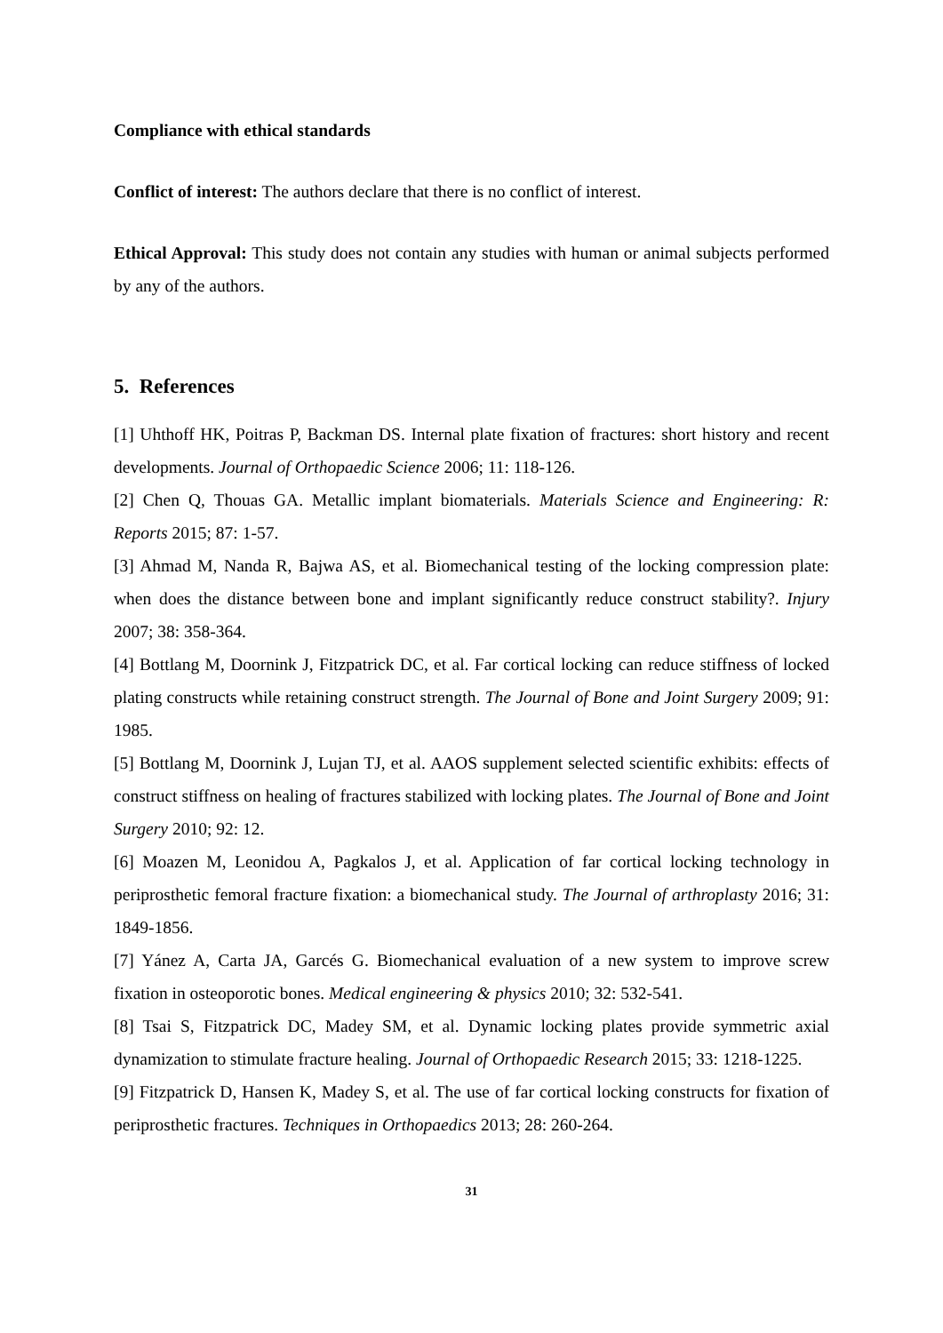Compliance with ethical standards
Conflict of interest: The authors declare that there is no conflict of interest.
Ethical Approval: This study does not contain any studies with human or animal subjects performed by any of the authors.
5. References
[1] Uhthoff HK, Poitras P, Backman DS. Internal plate fixation of fractures: short history and recent developments. Journal of Orthopaedic Science 2006; 11: 118-126.
[2] Chen Q, Thouas GA. Metallic implant biomaterials. Materials Science and Engineering: R: Reports 2015; 87: 1-57.
[3] Ahmad M, Nanda R, Bajwa AS, et al. Biomechanical testing of the locking compression plate: when does the distance between bone and implant significantly reduce construct stability?. Injury 2007; 38: 358-364.
[4] Bottlang M, Doornink J, Fitzpatrick DC, et al. Far cortical locking can reduce stiffness of locked plating constructs while retaining construct strength. The Journal of Bone and Joint Surgery 2009; 91: 1985.
[5] Bottlang M, Doornink J, Lujan TJ, et al. AAOS supplement selected scientific exhibits: effects of construct stiffness on healing of fractures stabilized with locking plates. The Journal of Bone and Joint Surgery 2010; 92: 12.
[6] Moazen M, Leonidou A, Pagkalos J, et al. Application of far cortical locking technology in periprosthetic femoral fracture fixation: a biomechanical study. The Journal of arthroplasty 2016; 31: 1849-1856.
[7] Yánez A, Carta JA, Garcés G. Biomechanical evaluation of a new system to improve screw fixation in osteoporotic bones. Medical engineering & physics 2010; 32: 532-541.
[8] Tsai S, Fitzpatrick DC, Madey SM, et al. Dynamic locking plates provide symmetric axial dynamization to stimulate fracture healing. Journal of Orthopaedic Research 2015; 33: 1218-1225.
[9] Fitzpatrick D, Hansen K, Madey S, et al. The use of far cortical locking constructs for fixation of periprosthetic fractures. Techniques in Orthopaedics 2013; 28: 260-264.
31